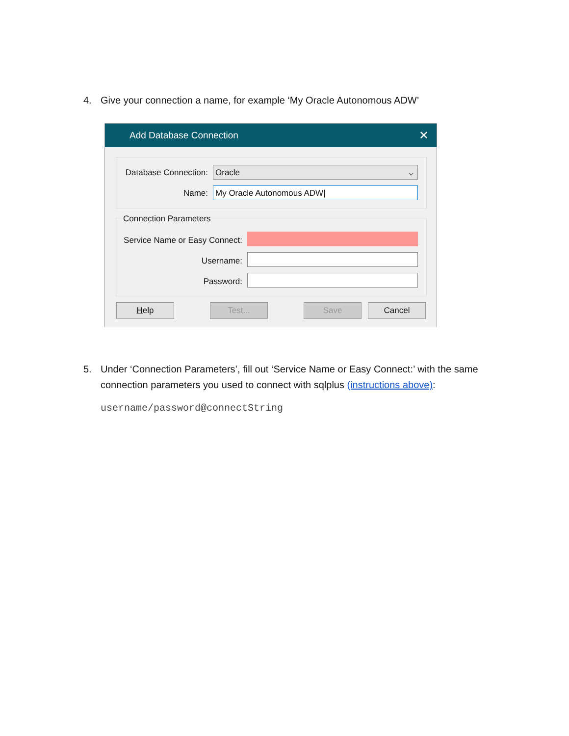4. Give your connection a name, for example ‘My Oracle Autonomous ADW’
Add Database Connection ✕
Database Connection:
Oracle ⌵
Name: My Oracle Autonomous ADW|
Connection Parameters
Service Name or Easy Connect:
Username:
Password:
Help Test... Save Cancel
5. Under ‘Connection Parameters’, fill out ‘Service Name or Easy Connect:’ with the same
connection parameters you used to connect with sqlplus (instructions above):
username/password@connectString